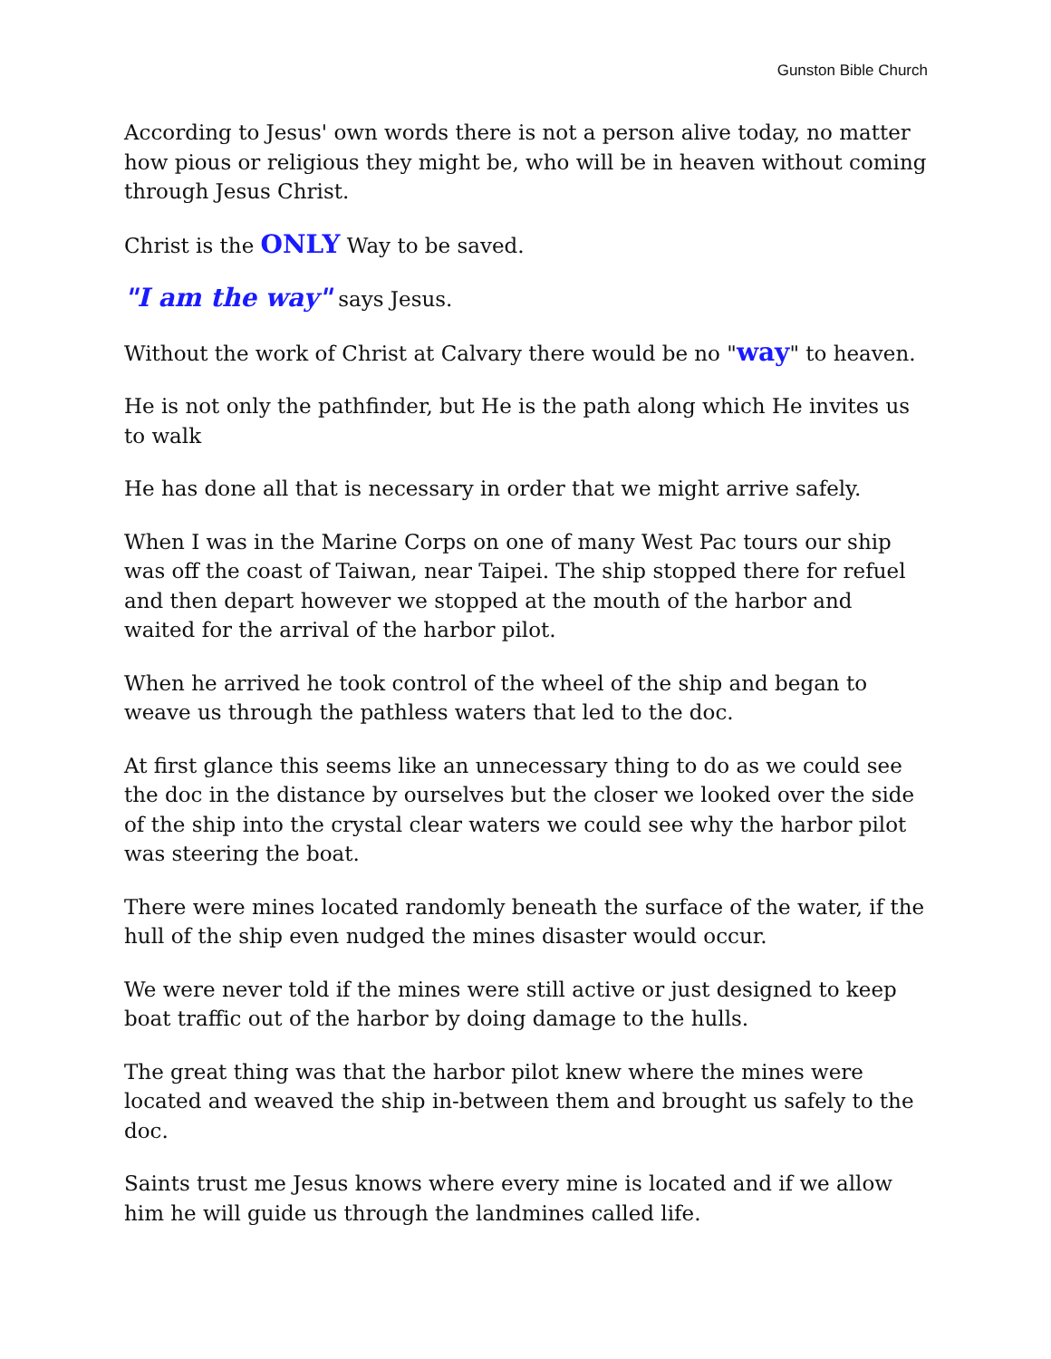Gunston Bible Church
According to Jesus' own words there is not a person alive today, no matter how pious or religious they might be, who will be in heaven without coming through Jesus Christ.
Christ is the ONLY Way to be saved.
"I am the way" says Jesus.
Without the work of Christ at Calvary there would be no "way" to heaven.
He is not only the pathfinder, but He is the path along which He invites us to walk
He has done all that is necessary in order that we might arrive safely.
When I was in the Marine Corps on one of many West Pac tours our ship was off the coast of Taiwan, near Taipei. The ship stopped there for refuel and then depart however we stopped at the mouth of the harbor and waited for the arrival of the harbor pilot.
When he arrived he took control of the wheel of the ship and began to weave us through the pathless waters that led to the doc.
At first glance this seems like an unnecessary thing to do as we could see the doc in the distance by ourselves but the closer we looked over the side of the ship into the crystal clear waters we could see why the harbor pilot was steering the boat.
There were mines located randomly beneath the surface of the water, if the hull of the ship even nudged the mines disaster would occur.
We were never told if the mines were still active or just designed to keep boat traffic out of the harbor by doing damage to the hulls.
The great thing was that the harbor pilot knew where the mines were located and weaved the ship in-between them and brought us safely to the doc.
Saints trust me Jesus knows where every mine is located and if we allow him he will guide us through the landmines called life.